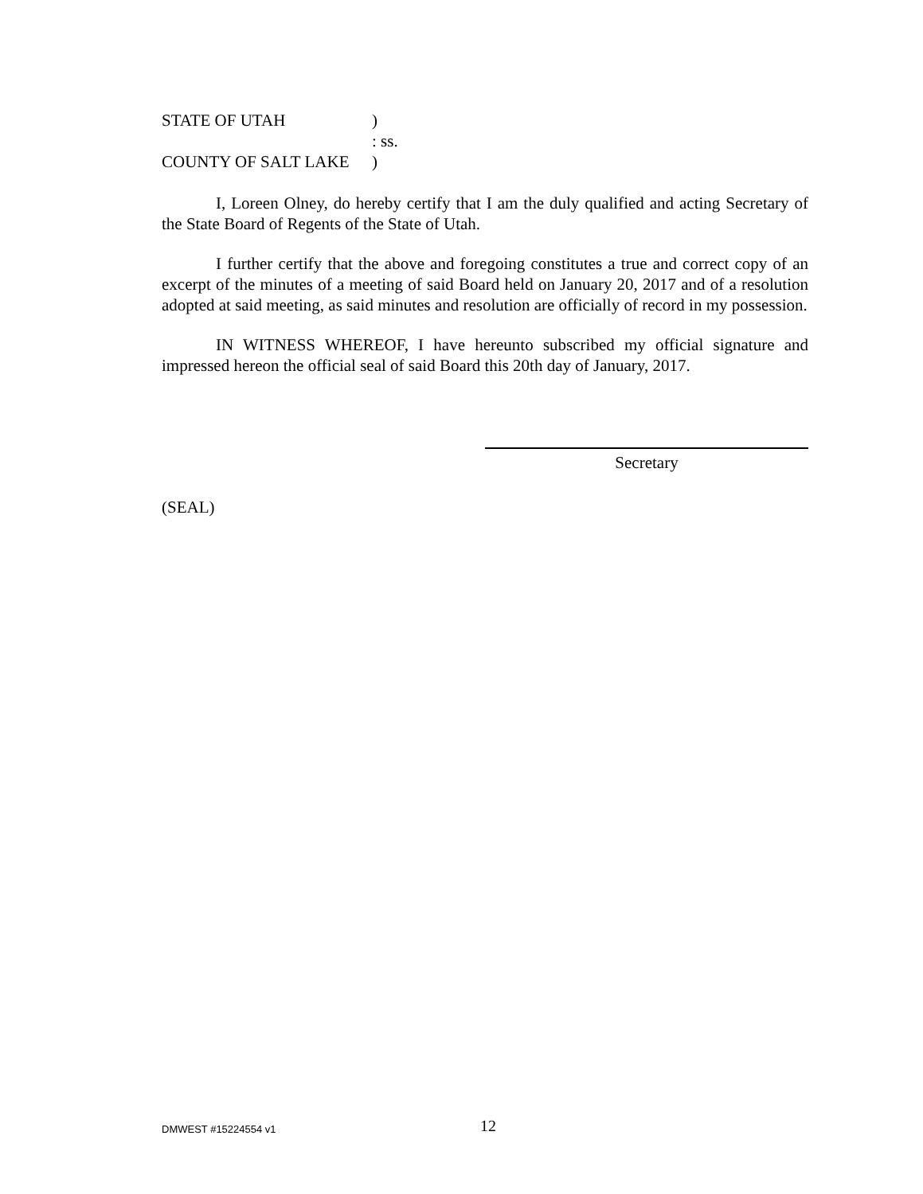STATE OF UTAH)
: ss.
COUNTY OF SALT LAKE)
I, Loreen Olney, do hereby certify that I am the duly qualified and acting Secretary of the State Board of Regents of the State of Utah.
I further certify that the above and foregoing constitutes a true and correct copy of an excerpt of the minutes of a meeting of said Board held on January 20, 2017 and of a resolution adopted at said meeting, as said minutes and resolution are officially of record in my possession.
IN WITNESS WHEREOF, I have hereunto subscribed my official signature and impressed hereon the official seal of said Board this 20th day of January, 2017.
Secretary
(SEAL)
DMWEST #15224554 v1 12